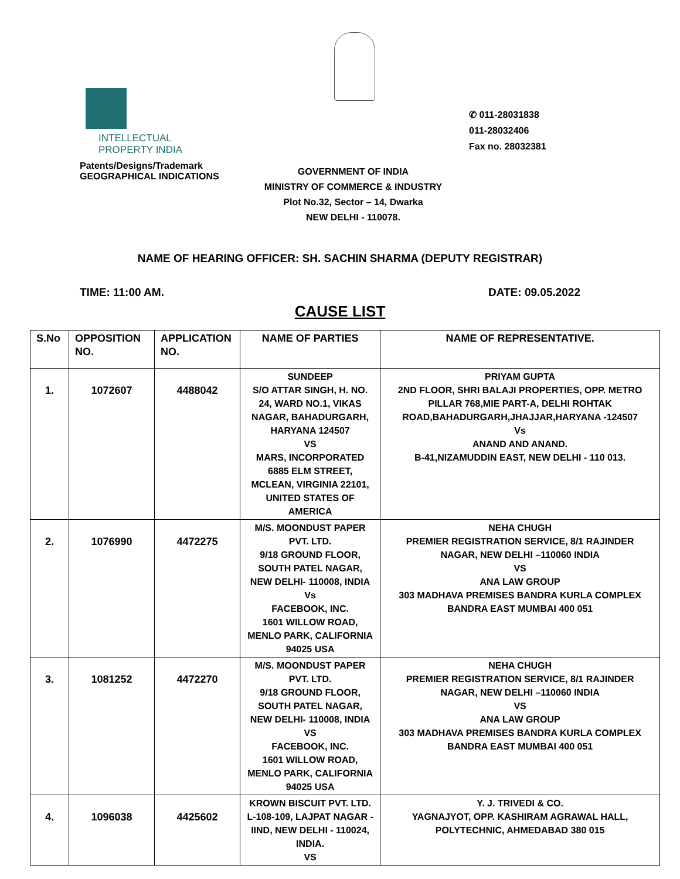INTELLECTUAL
PROPERTY INDIA
Patents/Designs/Trademark
GEOGRAPHICAL INDICATIONS
✆ 011-28031838
011-28032406
Fax no. 28032381
GOVERNMENT OF INDIA
MINISTRY OF COMMERCE & INDUSTRY
Plot No.32, Sector – 14, Dwarka
NEW DELHI - 110078.
NAME OF HEARING OFFICER: SH. SACHIN SHARMA (DEPUTY REGISTRAR)
TIME: 11:00 AM. DATE: 09.05.2022
CAUSE LIST
| S.No | OPPOSITION NO. | APPLICATION NO. | NAME OF PARTIES | NAME OF REPRESENTATIVE. |
| --- | --- | --- | --- | --- |
| 1. | 1072607 | 4488042 | SUNDEEP S/O ATTAR SINGH, H. NO. 24, WARD NO.1, VIKAS NAGAR, BAHADURGARH, HARYANA 124507 VS MARS, INCORPORATED 6885 ELM STREET, MCLEAN, VIRGINIA 22101, UNITED STATES OF AMERICA | PRIYAM GUPTA 2ND FLOOR, SHRI BALAJI PROPERTIES, OPP. METRO PILLAR 768,MIE PART-A, DELHI ROHTAK ROAD,BAHADURGARH,JHAJJAR,HARYANA -124507 Vs ANAND AND ANAND. B-41,NIZAMUDDIN EAST, NEW DELHI - 110 013. |
| 2. | 1076990 | 4472275 | M/S. MOONDUST PAPER PVT. LTD. 9/18 GROUND FLOOR, SOUTH PATEL NAGAR, NEW DELHI- 110008, INDIA Vs FACEBOOK, INC. 1601 WILLOW ROAD, MENLO PARK, CALIFORNIA 94025 USA | NEHA CHUGH PREMIER REGISTRATION SERVICE, 8/1 RAJINDER NAGAR, NEW DELHI –110060 INDIA VS ANA LAW GROUP 303 MADHAVA PREMISES BANDRA KURLA COMPLEX BANDRA EAST MUMBAI 400 051 |
| 3. | 1081252 | 4472270 | M/S. MOONDUST PAPER PVT. LTD. 9/18 GROUND FLOOR, SOUTH PATEL NAGAR, NEW DELHI- 110008, INDIA VS FACEBOOK, INC. 1601 WILLOW ROAD, MENLO PARK, CALIFORNIA 94025 USA | NEHA CHUGH PREMIER REGISTRATION SERVICE, 8/1 RAJINDER NAGAR, NEW DELHI –110060 INDIA VS ANA LAW GROUP 303 MADHAVA PREMISES BANDRA KURLA COMPLEX BANDRA EAST MUMBAI 400 051 |
| 4. | 1096038 | 4425602 | KROWN BISCUIT PVT. LTD. L-108-109, LAJPAT NAGAR - IIND, NEW DELHI - 110024, INDIA. VS | Y. J. TRIVEDI & CO. YAGNAJYOT, OPP. KASHIRAM AGRAWAL HALL, POLYTECHNIC, AHMEDABAD 380 015 |